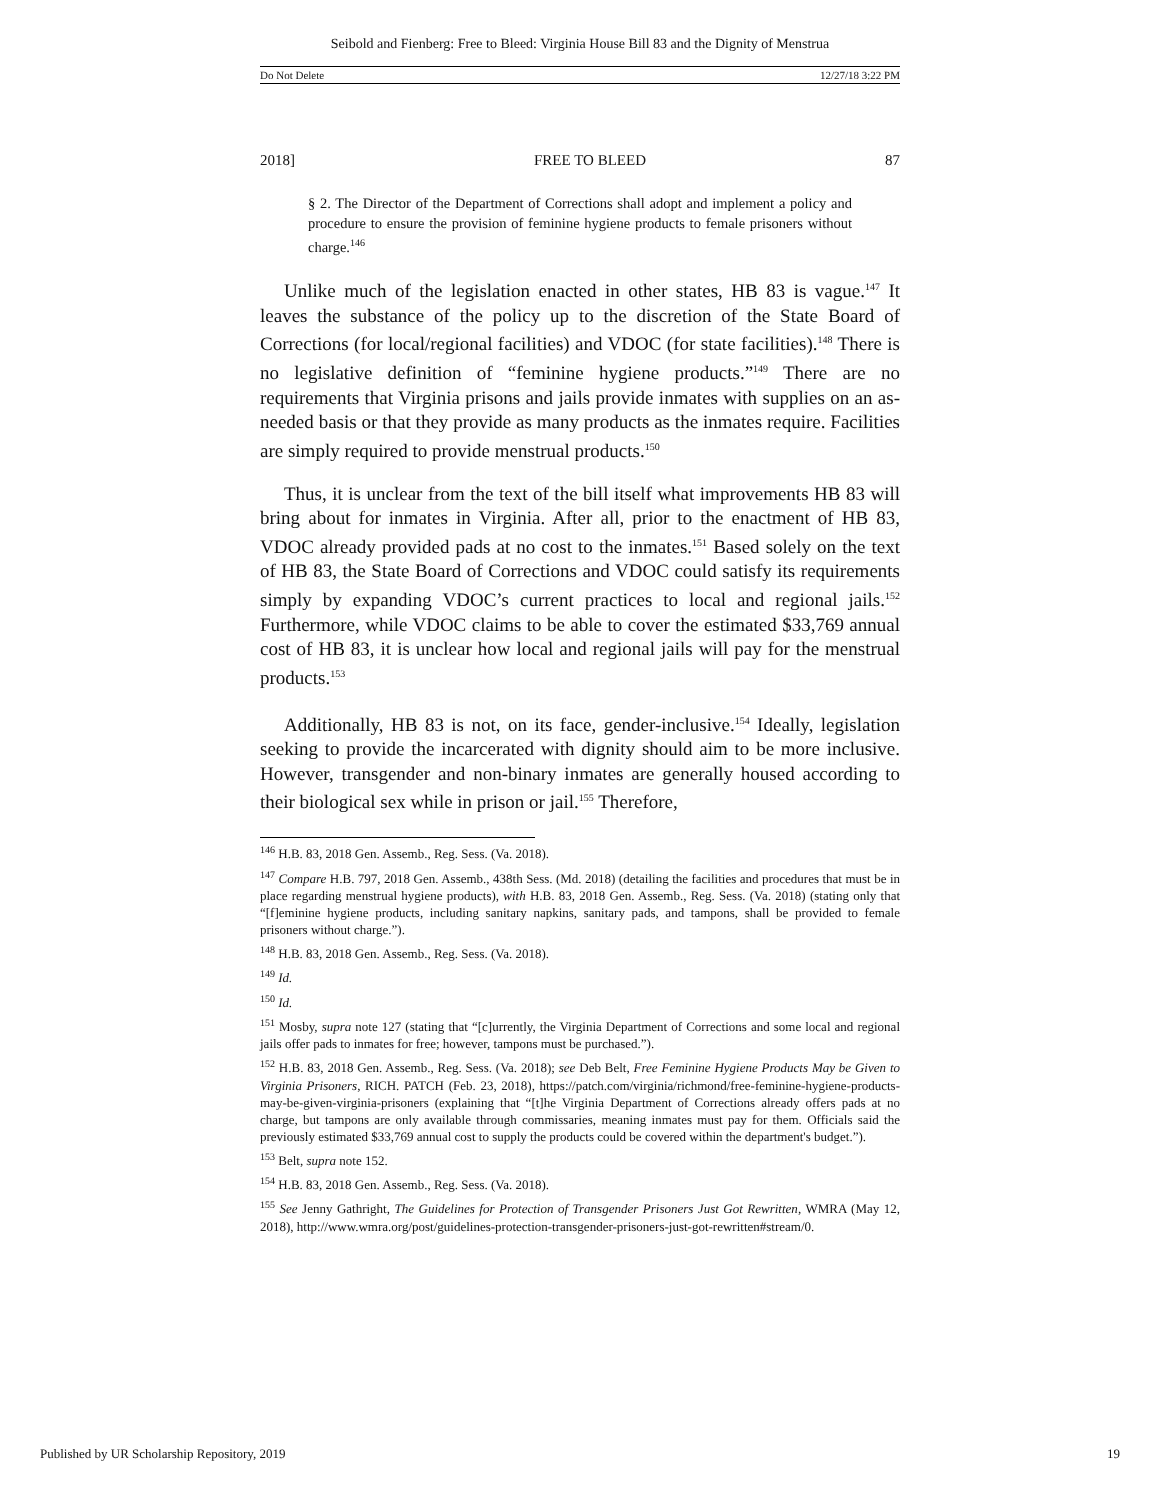Seibold and Fienberg: Free to Bleed: Virginia House Bill 83 and the Dignity of Menstrua
Do Not Delete 12/27/18 3:22 PM
2018] FREE TO BLEED 87
§ 2. The Director of the Department of Corrections shall adopt and implement a policy and procedure to ensure the provision of feminine hygiene products to female prisoners without charge.<sup>146</sup>
Unlike much of the legislation enacted in other states, HB 83 is vague.<sup>147</sup> It leaves the substance of the policy up to the discretion of the State Board of Corrections (for local/regional facilities) and VDOC (for state facilities).<sup>148</sup> There is no legislative definition of “feminine hygiene products.”<sup>149</sup> There are no requirements that Virginia prisons and jails provide inmates with supplies on an as-needed basis or that they provide as many products as the inmates require. Facilities are simply required to provide menstrual products.<sup>150</sup>
Thus, it is unclear from the text of the bill itself what improvements HB 83 will bring about for inmates in Virginia. After all, prior to the enactment of HB 83, VDOC already provided pads at no cost to the inmates.<sup>151</sup> Based solely on the text of HB 83, the State Board of Corrections and VDOC could satisfy its requirements simply by expanding VDOC’s current practices to local and regional jails.<sup>152</sup> Furthermore, while VDOC claims to be able to cover the estimated $33,769 annual cost of HB 83, it is unclear how local and regional jails will pay for the menstrual products.<sup>153</sup>
Additionally, HB 83 is not, on its face, gender-inclusive.<sup>154</sup> Ideally, legislation seeking to provide the incarcerated with dignity should aim to be more inclusive. However, transgender and non-binary inmates are generally housed according to their biological sex while in prison or jail.<sup>155</sup> Therefore,
<sup>146</sup> H.B. 83, 2018 Gen. Assemb., Reg. Sess. (Va. 2018).
<sup>147</sup> Compare H.B. 797, 2018 Gen. Assemb., 438th Sess. (Md. 2018) (detailing the facilities and procedures that must be in place regarding menstrual hygiene products), with H.B. 83, 2018 Gen. Assemb., Reg. Sess. (Va. 2018) (stating only that “[f]eminine hygiene products, including sanitary napkins, sanitary pads, and tampons, shall be provided to female prisoners without charge.”).
<sup>148</sup> H.B. 83, 2018 Gen. Assemb., Reg. Sess. (Va. 2018).
<sup>149</sup> Id.
<sup>150</sup> Id.
<sup>151</sup> Mosby, supra note 127 (stating that “[c]urrently, the Virginia Department of Corrections and some local and regional jails offer pads to inmates for free; however, tampons must be purchased.”).
<sup>152</sup> H.B. 83, 2018 Gen. Assemb., Reg. Sess. (Va. 2018); see Deb Belt, Free Feminine Hygiene Products May be Given to Virginia Prisoners, RICH. PATCH (Feb. 23, 2018), https://patch.com/virginia/richmond/free-feminine-hygiene-products-may-be-given-virginia-prisoners (explaining that “[t]he Virginia Department of Corrections already offers pads at no charge, but tampons are only available through commissaries, meaning inmates must pay for them. Officials said the previously estimated $33,769 annual cost to supply the products could be covered within the department's budget.”).
<sup>153</sup> Belt, supra note 152.
<sup>154</sup> H.B. 83, 2018 Gen. Assemb., Reg. Sess. (Va. 2018).
<sup>155</sup> See Jenny Gathright, The Guidelines for Protection of Transgender Prisoners Just Got Rewritten, WMRA (May 12, 2018), http://www.wmra.org/post/guidelines-protection-transgender-prisoners-just-got-rewritten#stream/0.
Published by UR Scholarship Repository, 2019 19